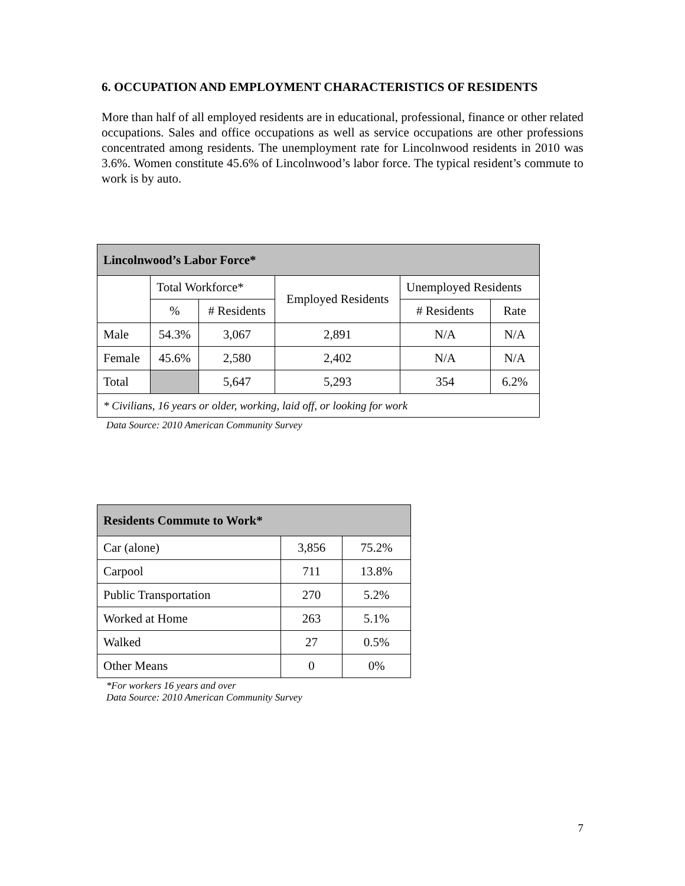6. OCCUPATION AND EMPLOYMENT CHARACTERISTICS OF RESIDENTS
More than half of all employed residents are in educational, professional, finance or other related occupations. Sales and office occupations as well as service occupations are other professions concentrated among residents. The unemployment rate for Lincolnwood residents in 2010 was 3.6%. Women constitute 45.6% of Lincolnwood’s labor force. The typical resident’s commute to work is by auto.
| Lincolnwood’s Labor Force* | | | | | |
| --- | --- | --- | --- | --- | --- |
| | Total Workforce* | | Employed Residents | Unemployed Residents | |
| | % | # Residents | | # Residents | Rate |
| Male | 54.3% | 3,067 | 2,891 | N/A | N/A |
| Female | 45.6% | 2,580 | 2,402 | N/A | N/A |
| Total | | 5,647 | 5,293 | 354 | 6.2% |
| * Civilians, 16 years or older, working, laid off, or looking for work | | | | | |
Data Source: 2010 American Community Survey
| Residents Commute to Work* | | |
| --- | --- | --- |
| Car (alone) | 3,856 | 75.2% |
| Carpool | 711 | 13.8% |
| Public Transportation | 270 | 5.2% |
| Worked at Home | 263 | 5.1% |
| Walked | 27 | 0.5% |
| Other Means | 0 | 0% |
*For workers 16 years and over
Data Source: 2010 American Community Survey
7